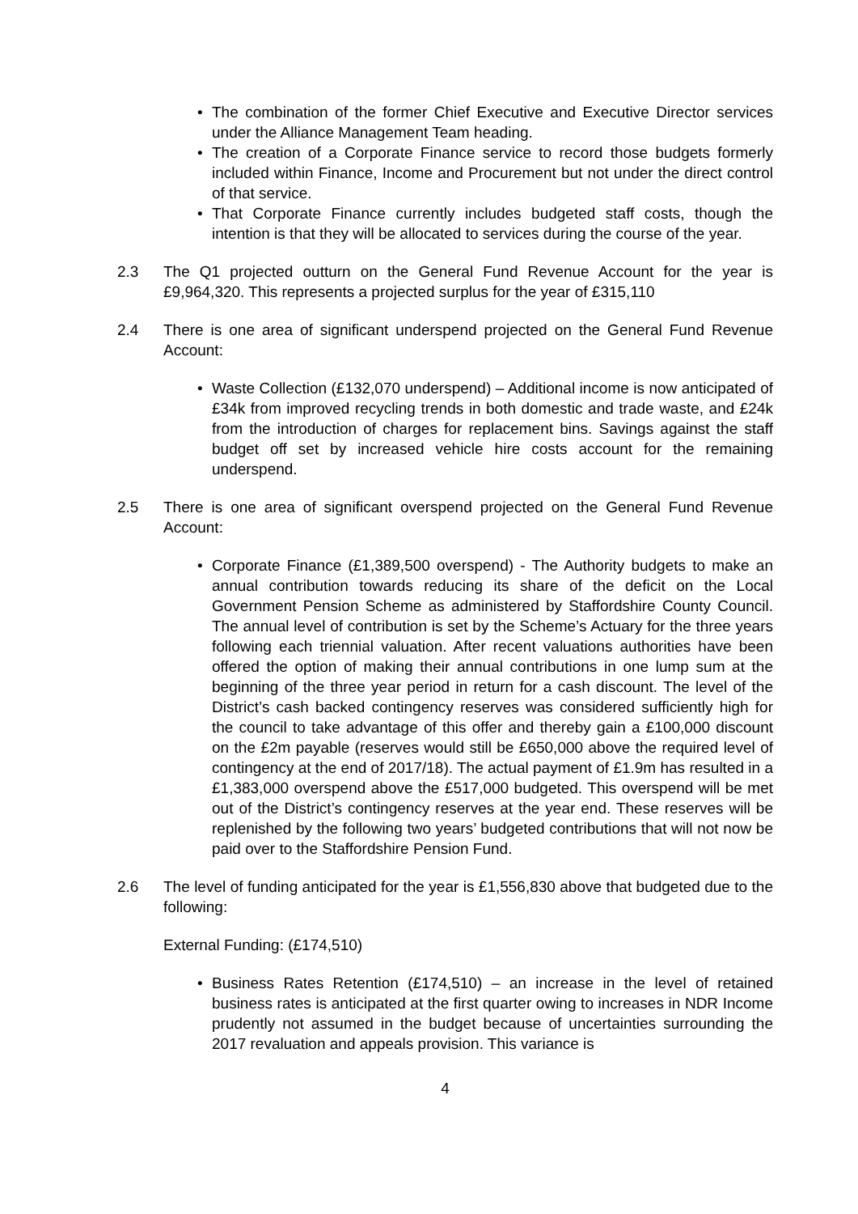• The combination of the former Chief Executive and Executive Director services under the Alliance Management Team heading.
• The creation of a Corporate Finance service to record those budgets formerly included within Finance, Income and Procurement but not under the direct control of that service.
• That Corporate Finance currently includes budgeted staff costs, though the intention is that they will be allocated to services during the course of the year.
2.3 The Q1 projected outturn on the General Fund Revenue Account for the year is £9,964,320. This represents a projected surplus for the year of £315,110
2.4 There is one area of significant underspend projected on the General Fund Revenue Account:
• Waste Collection (£132,070 underspend) – Additional income is now anticipated of £34k from improved recycling trends in both domestic and trade waste, and £24k from the introduction of charges for replacement bins. Savings against the staff budget off set by increased vehicle hire costs account for the remaining underspend.
2.5 There is one area of significant overspend projected on the General Fund Revenue Account:
• Corporate Finance (£1,389,500 overspend) - The Authority budgets to make an annual contribution towards reducing its share of the deficit on the Local Government Pension Scheme as administered by Staffordshire County Council. The annual level of contribution is set by the Scheme’s Actuary for the three years following each triennial valuation. After recent valuations authorities have been offered the option of making their annual contributions in one lump sum at the beginning of the three year period in return for a cash discount. The level of the District’s cash backed contingency reserves was considered sufficiently high for the council to take advantage of this offer and thereby gain a £100,000 discount on the £2m payable (reserves would still be £650,000 above the required level of contingency at the end of 2017/18). The actual payment of £1.9m has resulted in a £1,383,000 overspend above the £517,000 budgeted. This overspend will be met out of the District’s contingency reserves at the year end. These reserves will be replenished by the following two years’ budgeted contributions that will not now be paid over to the Staffordshire Pension Fund.
2.6 The level of funding anticipated for the year is £1,556,830 above that budgeted due to the following:
External Funding: (£174,510)
• Business Rates Retention (£174,510) – an increase in the level of retained business rates is anticipated at the first quarter owing to increases in NDR Income prudently not assumed in the budget because of uncertainties surrounding the 2017 revaluation and appeals provision. This variance is
4